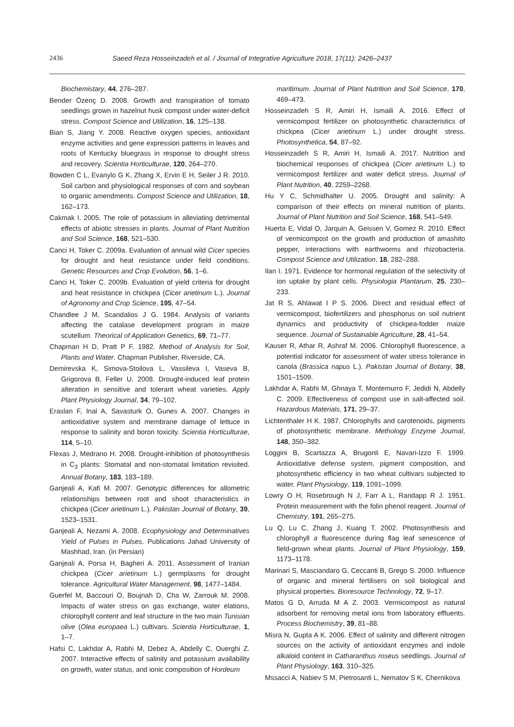2436 Saeed Reza Hosseinzadeh et al. / Journal of Integrative Agriculture 2018, 17(11): 2426–2437
Biochemistary, 44, 276–287.
Bender Özenç D. 2008. Growth and transpiration of tomato seedlings grown in hazelnut husk compost under water-deficit stress. Compost Science and Utilization, 16, 125–138.
Bian S, Jiang Y. 2008. Reactive oxygen species, antioxidant enzyme activities and gene expression patterns in leaves and roots of Kentucky bluegrass in response to drought stress and recovery. Scientia Horticulturae, 120, 264–270.
Bowden C L, Evanylo G K, Zhang X, Ervin E H, Seiler J R. 2010. Soil carbon and physiological responses of corn and soybean to organic amendments. Compost Science and Utilization, 18, 162–173.
Cakmak I. 2005. The role of potassium in alleviating detrimental effects of abiotic stresses in plants. Journal of Plant Nutrition and Soil Science, 168, 521–530.
Canci H, Toker C. 2009a. Evaluation of annual wild Cicer species for drought and heat resistance under field conditions. Genetic Resources and Crop Evolution, 56, 1–6.
Canci H, Toker C. 2009b. Evaluation of yield criteria for drought and heat resistance in chickpea (Cicer arietinum L.). Journal of Agronomy and Crop Science, 195, 47–54.
Chandlee J M, Scandalios J G. 1984. Analysis of variants affecting the catalase development program in maize scutellum. Theorical of Application Genetics, 69, 71–77.
Chapman H D, Pratt P F. 1982. Method of Analysis for Soil, Plants and Water. Chapman Publisher, Riverside, CA.
Demirevska K, Simova-Stoilova L, Vassileva I, Vaseva B, Grigorova B, Feller U. 2008. Drought-induced leaf protein alteration in sensitive and tolerant wheat varieties. Apply Plant Physiology Journal, 34, 79–102.
Eraslan F, Inal A, Savasturk O, Gunes A. 2007. Changes in antioxidative system and membrane damage of lettuce in response to salinity and boron toxicity. Scientia Horticulturae, 114, 5–10.
Flexas J, Medrano H. 2008. Drought-inhibition of photosynthesis in C<sub>3</sub> plants: Stomatal and non-stomatal limitation revisited. Annual Botany, 183, 183–189.
Ganjeali A, Kafi M. 2007. Genotypic differences for allometric relationships between root and shoot characteristics in chickpea (Cicer arietinum L.). Pakistan Journal of Botany, 39, 1523–1531.
Ganjeali A, Nezami A. 2008. Ecophysiology and Determinatives Yield of Pulses in Pulses. Publications Jahad University of Mashhad, Iran. (in Persian)
Ganjeali A, Porsa H, Bagheri A. 2011. Assessment of Iranian chickpea (Cicer arietinum L.) germplasms for drought tolerance. Agricultural Water Management, 98, 1477–1484.
Guerfel M, Baccouri O, Boujnah D, Cha W, Zarrouk M. 2008. Impacts of water stress on gas exchange, water elations, chlorophyll content and leaf structure in the two main Tunisian olive (Olea europaea L.) cultivars. Scientia Horticulturae, 1, 1–7.
Hafsi C, Lakhdar A, Rabhi M, Debez A, Abdelly C, Ouerghi Z. 2007. Interactive effects of salinity and potassium availability on growth, water status, and ionic composition of Hordeum
maritimum. Journal of Plant Nutrition and Soil Science, 170, 469–473.
Hosseinzadeh S R, Amiri H, Ismaili A. 2016. Effect of vermicompost fertilizer on photosynthetic characteristics of chickpea (Cicer arietinum L.) under drought stress. Photosynthetica, 54, 87–92.
Hosseinzadeh S R, Amiri H, Ismaili A. 2017. Nutrition and biochemical responses of chickpea (Cicer arietinum L.) to vermicompost fertilizer and water deficit stress. Journal of Plant Nutrition, 40, 2259–2268.
Hu Y C, Schmidhalter U. 2005. Drought and salinity: A comparison of their effects on mineral nutrition of plants. Journal of Plant Nutrition and Soil Science, 168, 541–549.
Huerta E, Vidal O, Jarquin A, Geissen V, Gomez R. 2010. Effect of vermicompost on the growth and production of amashito pepper, interactions with earthworms and rhizobacteria. Compost Science and Utilization, 18, 282–288.
Ilan I. 1971. Evidence for hormonal regulation of the selectivity of ion uptake by plant cells. Physiologia Plantarum, 25, 230–233.
Jat R S, Ahlawat I P S. 2006. Direct and residual effect of vermicompost, biofertilizers and phosphorus on soil nutrient dynamics and productivity of chickpea-fodder maize sequence. Journal of Sustainable Agriculture, 28, 41–54.
Kauser R, Athar R, Ashraf M. 2006. Chlorophyll fluorescence, a potential indicator for assessment of water stress tolerance in canola (Brassica napus L.). Pakistan Journal of Botany, 38, 1501–1509.
Lakhdar A, Rabhi M, Ghnaya T, Montemurro F, Jedidi N, Abdelly C. 2009. Effectiveness of compost use in salt-affected soil. Hazardous Materials, 171, 29–37.
Lichtenthaler H K. 1987. Chlorophylls and carotenoids, pigments of photosynthetic membrane. Methology Enzyme Journal, 148, 350–382.
Loggini B, Scartazza A, Brugonli E, Navari-Izzo F. 1999. Antioxidative defense system, pigment composition, and photosynthetic efficiency in two wheat cultivars subjected to water. Plant Physiology, 119, 1091–1099.
Lowry O H, Rosebrough N J, Farr A L, Randapp R J. 1951. Protein measurement with the folin phenol reagent. Journal of Chemistry, 191, 265–275.
Lu Q, Lu C, Zhang J, Kuang T. 2002. Photosynthesis and chlorophyll a fluorescence during flag leaf senescence of field-grown wheat plants. Journal of Plant Physiology, 159, 1173–1178.
Marinari S, Masciandaro G, Ceccanti B, Grego S. 2000. Influence of organic and mineral fertilisers on soil biological and physical properties. Bioresource Technology, 72, 9–17.
Matos G D, Arruda M A Z. 2003. Vermicompost as natural adsorbent for removing metal ions from laboratory effluents. Process Biochemistry, 39, 81–88.
Misra N, Gupta A K. 2006. Effect of salinity and different nitrogen sources on the activity of antioxidant enzymes and indole alkaloid content in Catharanthus roseus seedlings. Journal of Plant Physiology, 163, 310–325.
Mssacci A, Nabiev S M, Pietrosanti L, Nematov S K, Chernikova